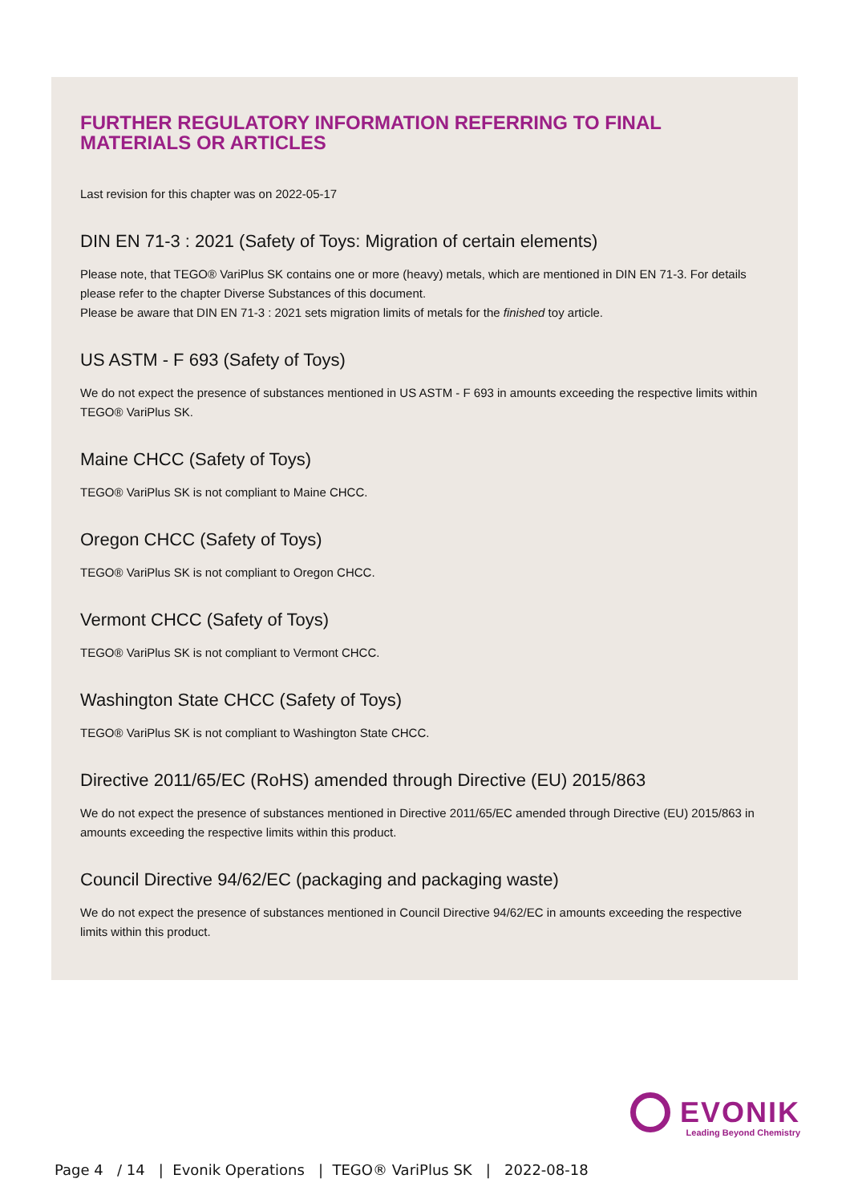FURTHER REGULATORY INFORMATION REFERRING TO FINAL MATERIALS OR ARTICLES
Last revision for this chapter was on 2022-05-17
DIN EN 71-3 : 2021 (Safety of Toys: Migration of certain elements)
Please note, that TEGO® VariPlus SK contains one or more (heavy) metals, which are mentioned in DIN EN 71-3. For details please refer to the chapter Diverse Substances of this document.
Please be aware that DIN EN 71-3 : 2021 sets migration limits of metals for the finished toy article.
US ASTM - F 693 (Safety of Toys)
We do not expect the presence of substances mentioned in US ASTM - F 693 in amounts exceeding the respective limits within TEGO® VariPlus SK.
Maine CHCC (Safety of Toys)
TEGO® VariPlus SK is not compliant to Maine CHCC.
Oregon CHCC (Safety of Toys)
TEGO® VariPlus SK is not compliant to Oregon CHCC.
Vermont CHCC (Safety of Toys)
TEGO® VariPlus SK is not compliant to Vermont CHCC.
Washington State CHCC (Safety of Toys)
TEGO® VariPlus SK is not compliant to Washington State CHCC.
Directive 2011/65/EC (RoHS) amended through Directive (EU) 2015/863
We do not expect the presence of substances mentioned in Directive 2011/65/EC amended through Directive (EU) 2015/863 in amounts exceeding the respective limits within this product.
Council Directive 94/62/EC (packaging and packaging waste)
We do not expect the presence of substances mentioned in Council Directive 94/62/EC in amounts exceeding the respective limits within this product.
EVONIK
Leading Beyond Chemistry
Page 4 / 14 | Evonik Operations | TEGO® VariPlus SK | 2022-08-18